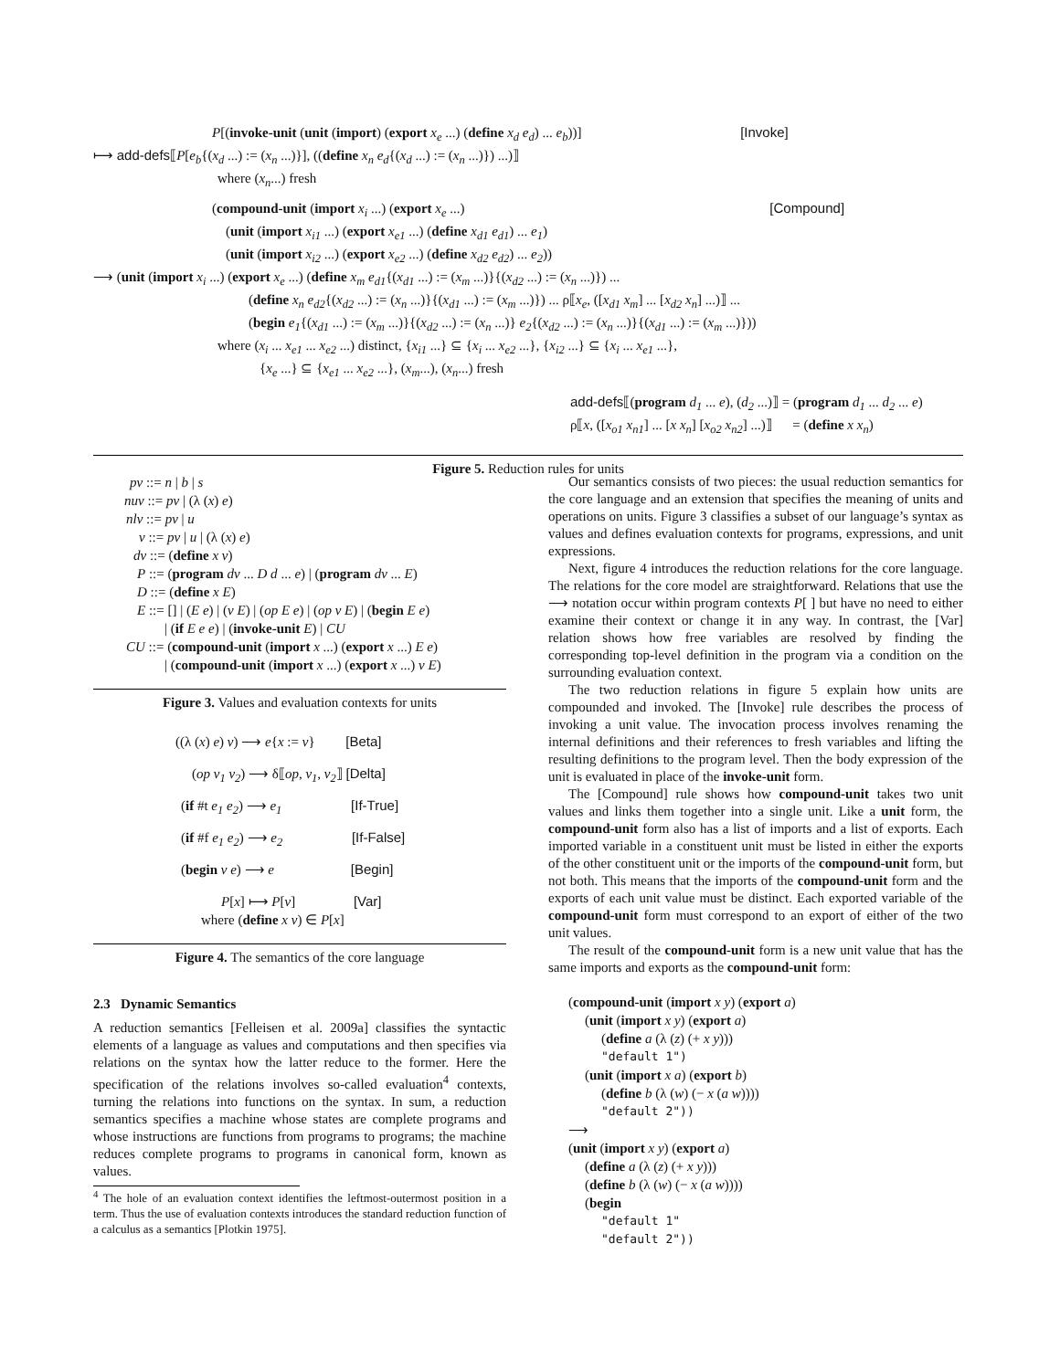P[(invoke-unit (unit (import) (export x<sub>e</sub> ...) (define x<sub>d</sub> e<sub>d</sub>) ... e<sub>b</sub>))] [Invoke]
⟼ add-defs⟦P[e<sub>b</sub>{(x<sub>d</sub> ...) := (x<sub>n</sub> ...)}], ((define x<sub>n</sub> e<sub>d</sub>{(x<sub>d</sub> ...) := (x<sub>n</sub> ...)}) ...)⟧
where (x<sub>n</sub>...) fresh
(compound-unit (import x<sub>i</sub> ...) (export x<sub>e</sub> ...) [Compound]
(unit (import x<sub>i1</sub> ...) (export x<sub>e1</sub> ...) (define x<sub>d1</sub> e<sub>d1</sub>) ... e<sub>1</sub>)
(unit (import x<sub>i2</sub> ...) (export x<sub>e2</sub> ...) (define x<sub>d2</sub> e<sub>d2</sub>) ... e<sub>2</sub>))
⟶ (unit (import x<sub>i</sub> ...) (export x<sub>e</sub> ...) (define x<sub>m</sub> e<sub>d1</sub>{(x<sub>d1</sub> ...) := (x<sub>m</sub> ...)}{(x<sub>d2</sub> ...) := (x<sub>n</sub> ...)}) ...
(define x<sub>n</sub> e<sub>d2</sub>{(x<sub>d2</sub> ...) := (x<sub>n</sub> ...)}{(x<sub>d1</sub> ...) := (x<sub>m</sub> ...)}) ... ρ⟦x<sub>e</sub>, ([x<sub>d1</sub> x<sub>m</sub>] ... [x<sub>d2</sub> x<sub>n</sub>] ...)⟧ ...
(begin e<sub>1</sub>{(x<sub>d1</sub> ...) := (x<sub>m</sub> ...)}{(x<sub>d2</sub> ...) := (x<sub>n</sub> ...)} e<sub>2</sub>{(x<sub>d2</sub> ...) := (x<sub>n</sub> ...)}{(x<sub>d1</sub> ...) := (x<sub>m</sub> ...)}))
where (x<sub>i</sub> ... x<sub>e1</sub> ... x<sub>e2</sub> ...) distinct, {x<sub>i1</sub> ...} ⊆ {x<sub>i</sub> ... x<sub>e2</sub> ...}, {x<sub>i2</sub> ...} ⊆ {x<sub>i</sub> ... x<sub>e1</sub> ...},
{x<sub>e</sub> ...} ⊆ {x<sub>e1</sub> ... x<sub>e2</sub> ...}, (x<sub>m</sub>...), (x<sub>n</sub>...) fresh
add-defs⟦(program d<sub>1</sub> ... e), (d<sub>2</sub> ...)⟧ = (program d<sub>1</sub> ... d<sub>2</sub> ... e)
ρ⟦x, ([x<sub>o1</sub> x<sub>n1</sub>] ... [x x<sub>n</sub>] [x<sub>o2</sub> x<sub>n2</sub>] ...)⟧ = (define x x<sub>n</sub>)
Figure 5. Reduction rules for units
pv ::= n | b | s
nuv ::= pv | (λ (x) e)
nlv ::= pv | u
v ::= pv | u | (λ (x) e)
dv ::= (define x v)
P ::= (program dv ... D d ... e) | (program dv ... E)
D ::= (define x E)
E ::= [] | (E e) | (v E) | (op E e) | (op v E) | (begin E e)
| (if E e e) | (invoke-unit E) | CU
CU ::= (compound-unit (import x ...) (export x ...) E e)
| (compound-unit (import x ...) (export x ...) v E)
Figure 3. Values and evaluation contexts for units
((λ (x) e) v) ⟶ e{x := v} [Beta]
(op v<sub>1</sub> v<sub>2</sub>) ⟶ δ⟦op, v<sub>1</sub>, v<sub>2</sub>⟧ [Delta]
(if #t e<sub>1</sub> e<sub>2</sub>) ⟶ e<sub>1</sub> [If-True]
(if #f e<sub>1</sub> e<sub>2</sub>) ⟶ e<sub>2</sub> [If-False]
(begin v e) ⟶ e [Begin]
P[x] ⟼ P[v] [Var]
where (define x v) ∈ P[x]
Figure 4. The semantics of the core language
2.3 Dynamic Semantics
A reduction semantics [Felleisen et al. 2009a] classifies the syntactic elements of a language as values and computations and then specifies via relations on the syntax how the latter reduce to the former. Here the specification of the relations involves so-called evaluation<sup>4</sup> contexts, turning the relations into functions on the syntax. In sum, a reduction semantics specifies a machine whose states are complete programs and whose instructions are functions from programs to programs; the machine reduces complete programs to programs in canonical form, known as values.
<sup>4</sup> The hole of an evaluation context identifies the leftmost-outermost position in a term. Thus the use of evaluation contexts introduces the standard reduction function of a calculus as a semantics [Plotkin 1975].
Our semantics consists of two pieces: the usual reduction semantics for the core language and an extension that specifies the meaning of units and operations on units. Figure 3 classifies a subset of our language’s syntax as values and defines evaluation contexts for programs, expressions, and unit expressions.
Next, figure 4 introduces the reduction relations for the core language. The relations for the core model are straightforward. Relations that use the ⟶ notation occur within program contexts P[ ] but have no need to either examine their context or change it in any way. In contrast, the [Var] relation shows how free variables are resolved by finding the corresponding top-level definition in the program via a condition on the surrounding evaluation context.
The two reduction relations in figure 5 explain how units are compounded and invoked. The [Invoke] rule describes the process of invoking a unit value. The invocation process involves renaming the internal definitions and their references to fresh variables and lifting the resulting definitions to the program level. Then the body expression of the unit is evaluated in place of the invoke-unit form.
The [Compound] rule shows how compound-unit takes two unit values and links them together into a single unit. Like a unit form, the compound-unit form also has a list of imports and a list of exports. Each imported variable in a constituent unit must be listed in either the exports of the other constituent unit or the imports of the compound-unit form, but not both. This means that the imports of the compound-unit form and the exports of each unit value must be distinct. Each exported variable of the compound-unit form must correspond to an export of either of the two unit values.
The result of the compound-unit form is a new unit value that has the same imports and exports as the compound-unit form:
(compound-unit (import x y) (export a)
(unit (import x y) (export a)
(define a (λ (z) (+ x y)))
"default 1")
(unit (import x a) (export b)
(define b (λ (w) (− x (a w))))
"default 2"))
⟶
(unit (import x y) (export a)
(define a (λ (z) (+ x y)))
(define b (λ (w) (− x (a w))))
(begin
"default 1"
"default 2"))